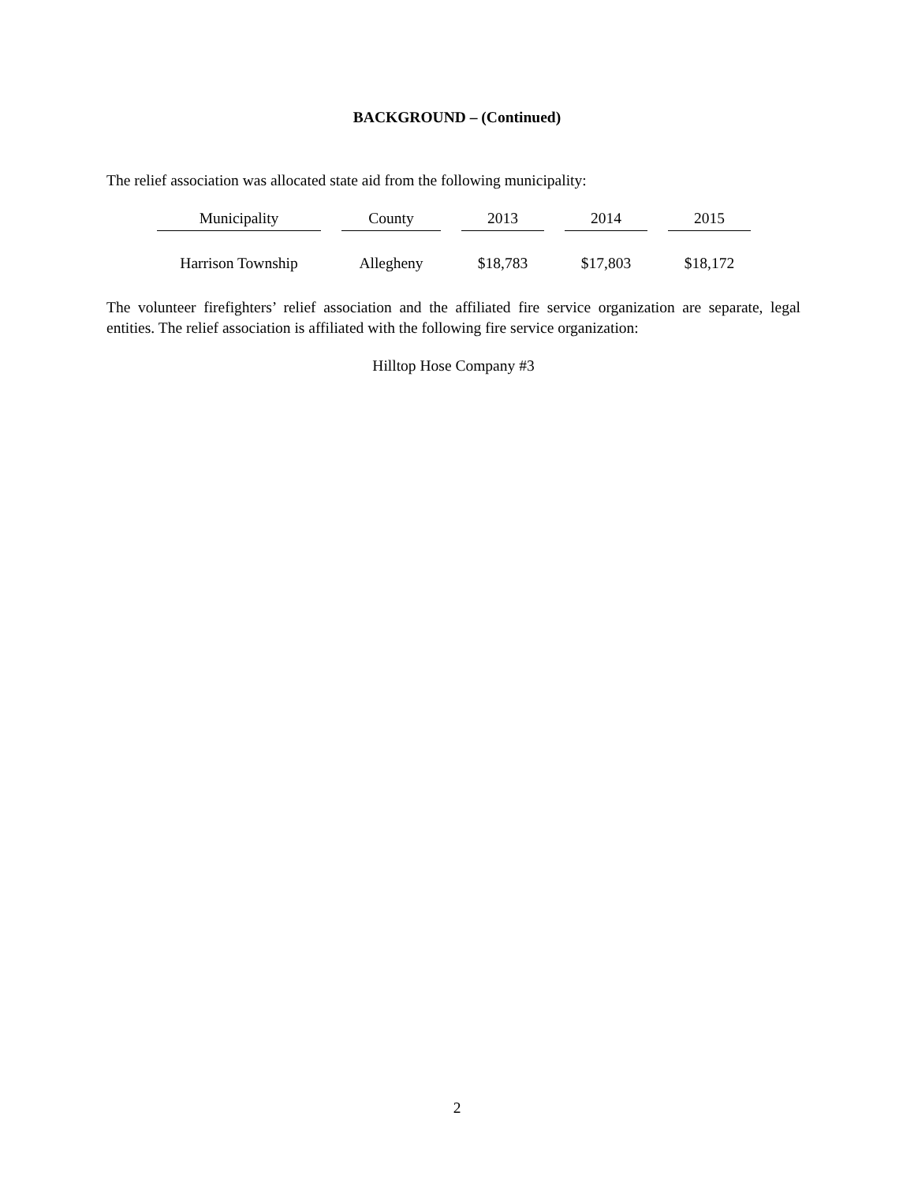BACKGROUND – (Continued)
The relief association was allocated state aid from the following municipality:
| Municipality | County | 2013 | 2014 | 2015 |
| --- | --- | --- | --- | --- |
| Harrison Township | Allegheny | $18,783 | $17,803 | $18,172 |
The volunteer firefighters’ relief association and the affiliated fire service organization are separate, legal entities. The relief association is affiliated with the following fire service organization:
Hilltop Hose Company #3
2